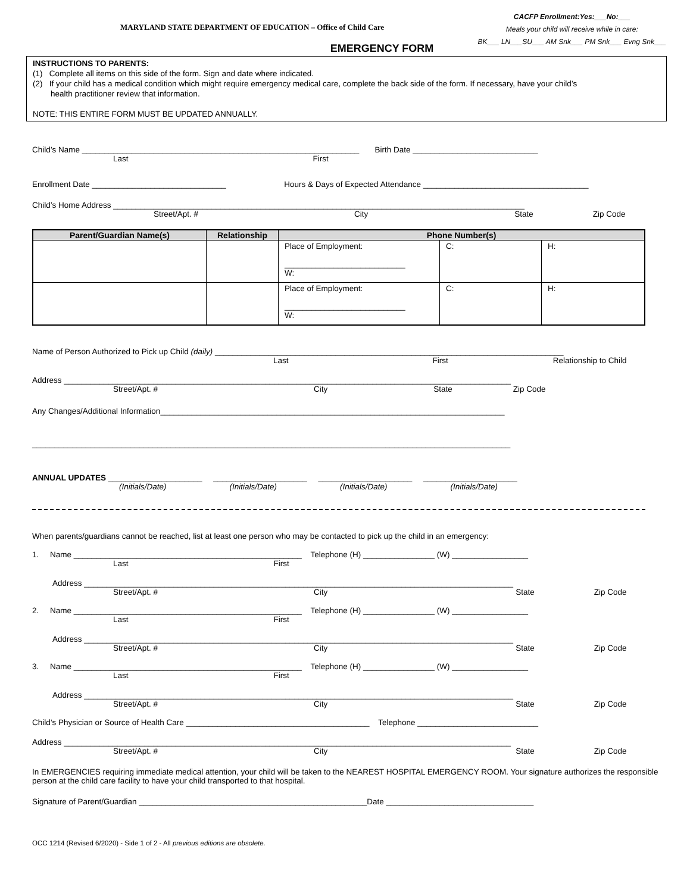MARYLAND STATE DEPARTMENT OF EDUCATION – Office of Child Care
CACFP Enrollment:Yes:___No:___
Meals your child will receive while in care:
BK___ LN___SU___ AM Snk___ PM Snk___ Evng Snk___
EMERGENCY FORM
INSTRUCTIONS TO PARENTS:
(1) Complete all items on this side of the form. Sign and date where indicated.
(2) If your child has a medical condition which might require emergency medical care, complete the back side of the form. If necessary, have your child’s
health practitioner review that information.
NOTE: THIS ENTIRE FORM MUST BE UPDATED ANNUALLY.
Child’s Name ______________________________________________________________ Birth Date ____________________________
Last First
Enrollment Date ______________________________ Hours & Days of Expected Attendance _____________________________________
Child’s Home Address ____________________________________________________________________________________________
Street/Apt. # City State Zip Code
| Parent/Guardian Name(s) | Relationship | Phone Number(s) | | |
| --- | --- | --- | --- | --- |
| | | Place of Employment: ___________________________ W: | C: | H: |
| | | Place of Employment: ___________________________ W: | C: | H: |
Name of Person Authorized to Pick up Child (daily) ______________________________________________________________________________
Last First Relationship to Child
Address ____________________________________________________________________________________________________
Street/Apt. # City State Zip Code
Any Changes/Additional Information_____________________________________________________________________________
___________________________________________________________________________________________________________
ANNUAL UPDATES _____________________ _____________________ _____________________ _____________________
(Initials/Date) (Initials/Date) (Initials/Date) (Initials/Date)
When parents/guardians cannot be reached, list at least one person who may be contacted to pick up the child in an emergency:
1. Name ___________________________________________________ Telephone (H) ________________ (W) _________________
Last First
Address ________________________________________________________________________________________________
Street/Apt. # City State Zip Code
2. Name ___________________________________________________ Telephone (H) ________________ (W) _________________
Last First
Address ________________________________________________________________________________________________
Street/Apt. # City State Zip Code
3. Name ___________________________________________________ Telephone (H) ________________ (W) _________________
Last First
Address ________________________________________________________________________________________________
Street/Apt. # City State Zip Code
Child’s Physician or Source of Health Care _________________________________________ Telephone ___________________________
Address ____________________________________________________________________________________________________
Street/Apt. # City State Zip Code
In EMERGENCIES requiring immediate medical attention, your child will be taken to the NEAREST HOSPITAL EMERGENCY ROOM. Your signature authorizes the responsible person at the child care facility to have your child transported to that hospital.
Signature of Parent/Guardian ___________________________________________________Date _________________________________
OCC 1214 (Revised 6/2020) - Side 1 of 2 - All previous editions are obsolete.